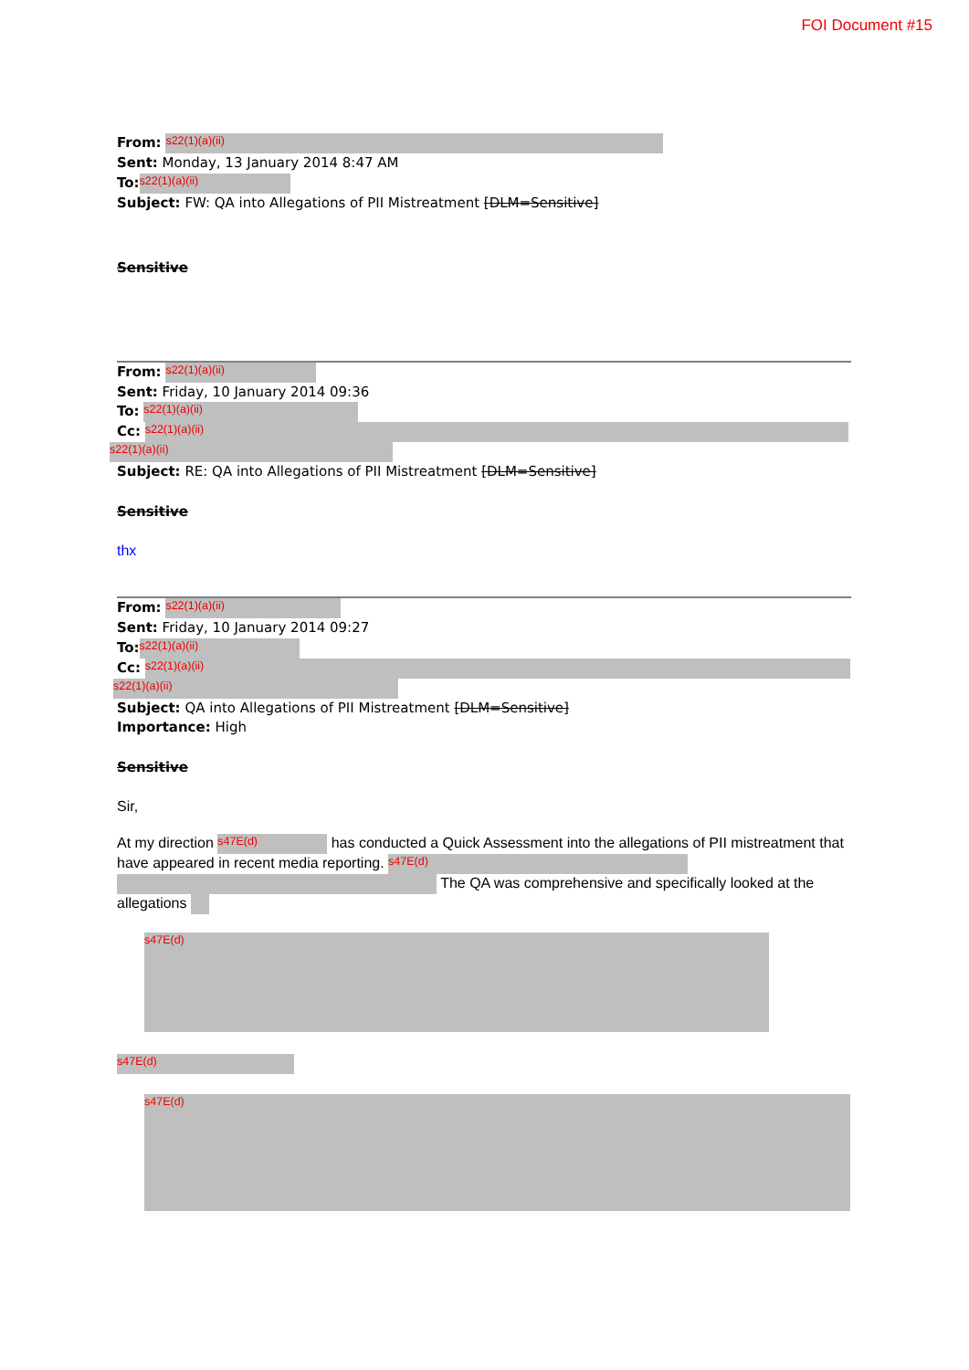FOI Document #15
From: s22(1)(a)(ii)
Sent: Monday, 13 January 2014 8:47 AM
To: s22(1)(a)(ii)
Subject: FW: QA into Allegations of PII Mistreatment [DLM=Sensitive]
Sensitive
From: s22(1)(a)(ii)
Sent: Friday, 10 January 2014 09:36
To: s22(1)(a)(ii)
Cc: s22(1)(a)(ii)
s22(1)(a)(ii)
Subject: RE: QA into Allegations of PII Mistreatment [DLM=Sensitive]
Sensitive
thx
From: s22(1)(a)(ii)
Sent: Friday, 10 January 2014 09:27
To: s22(1)(a)(ii)
Cc: s22(1)(a)(ii)
s22(1)(a)(ii)
Subject: QA into Allegations of PII Mistreatment [DLM=Sensitive]
Importance: High
Sensitive
Sir,
At my direction s47E(d) has conducted a Quick Assessment into the allegations of PII mistreatment that have appeared in recent media reporting. s47E(d) The QA was comprehensive and specifically looked at the allegations
s47E(d)
s47E(d)
s47E(d)